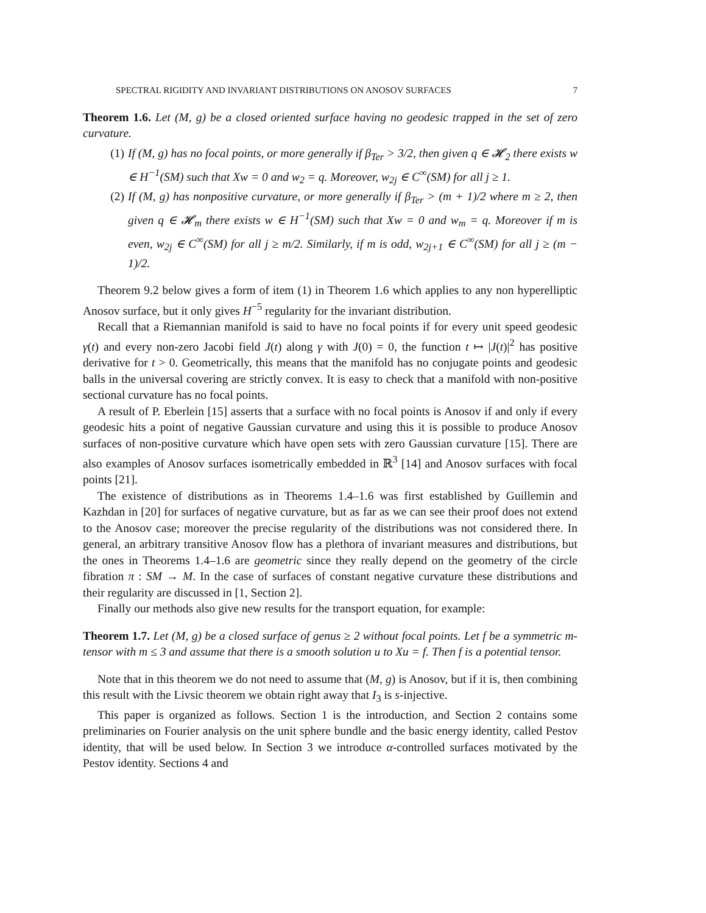SPECTRAL RIGIDITY AND INVARIANT DISTRIBUTIONS ON ANOSOV SURFACES 7
Theorem 1.6. Let (M, g) be a closed oriented surface having no geodesic trapped in the set of zero curvature.
(1) If (M, g) has no focal points, or more generally if β<sub>Ter</sub> > 3/2, then given q ∈ 𝓗<sub>2</sub> there exists w ∈ H<sup>−1</sup>(SM) such that Xw = 0 and w<sub>2</sub> = q. Moreover, w<sub>2j</sub> ∈ C<sup>∞</sup>(SM) for all j ≥ 1.
(2) If (M, g) has nonpositive curvature, or more generally if β<sub>Ter</sub> > (m + 1)/2 where m ≥ 2, then given q ∈ 𝓗<sub>m</sub> there exists w ∈ H<sup>−1</sup>(SM) such that Xw = 0 and w<sub>m</sub> = q. Moreover if m is even, w<sub>2j</sub> ∈ C<sup>∞</sup>(SM) for all j ≥ m/2. Similarly, if m is odd, w<sub>2j+1</sub> ∈ C<sup>∞</sup>(SM) for all j ≥ (m − 1)/2.
Theorem 9.2 below gives a form of item (1) in Theorem 1.6 which applies to any non hyperelliptic Anosov surface, but it only gives H<sup>−5</sup> regularity for the invariant distribution.
Recall that a Riemannian manifold is said to have no focal points if for every unit speed geodesic γ(t) and every non-zero Jacobi field J(t) along γ with J(0) = 0, the function t ↦ |J(t)|<sup>2</sup> has positive derivative for t > 0. Geometrically, this means that the manifold has no conjugate points and geodesic balls in the universal covering are strictly convex. It is easy to check that a manifold with non-positive sectional curvature has no focal points.
A result of P. Eberlein [15] asserts that a surface with no focal points is Anosov if and only if every geodesic hits a point of negative Gaussian curvature and using this it is possible to produce Anosov surfaces of non-positive curvature which have open sets with zero Gaussian curvature [15]. There are also examples of Anosov surfaces isometrically embedded in ℝ<sup>3</sup> [14] and Anosov surfaces with focal points [21].
The existence of distributions as in Theorems 1.4–1.6 was first established by Guillemin and Kazhdan in [20] for surfaces of negative curvature, but as far as we can see their proof does not extend to the Anosov case; moreover the precise regularity of the distributions was not considered there. In general, an arbitrary transitive Anosov flow has a plethora of invariant measures and distributions, but the ones in Theorems 1.4–1.6 are geometric since they really depend on the geometry of the circle fibration π : SM → M. In the case of surfaces of constant negative curvature these distributions and their regularity are discussed in [1, Section 2].
Finally our methods also give new results for the transport equation, for example:
Theorem 1.7. Let (M, g) be a closed surface of genus ≥ 2 without focal points. Let f be a symmetric m-tensor with m ≤ 3 and assume that there is a smooth solution u to Xu = f. Then f is a potential tensor.
Note that in this theorem we do not need to assume that (M, g) is Anosov, but if it is, then combining this result with the Livsic theorem we obtain right away that I<sub>3</sub> is s-injective.
This paper is organized as follows. Section 1 is the introduction, and Section 2 contains some preliminaries on Fourier analysis on the unit sphere bundle and the basic energy identity, called Pestov identity, that will be used below. In Section 3 we introduce α-controlled surfaces motivated by the Pestov identity. Sections 4 and